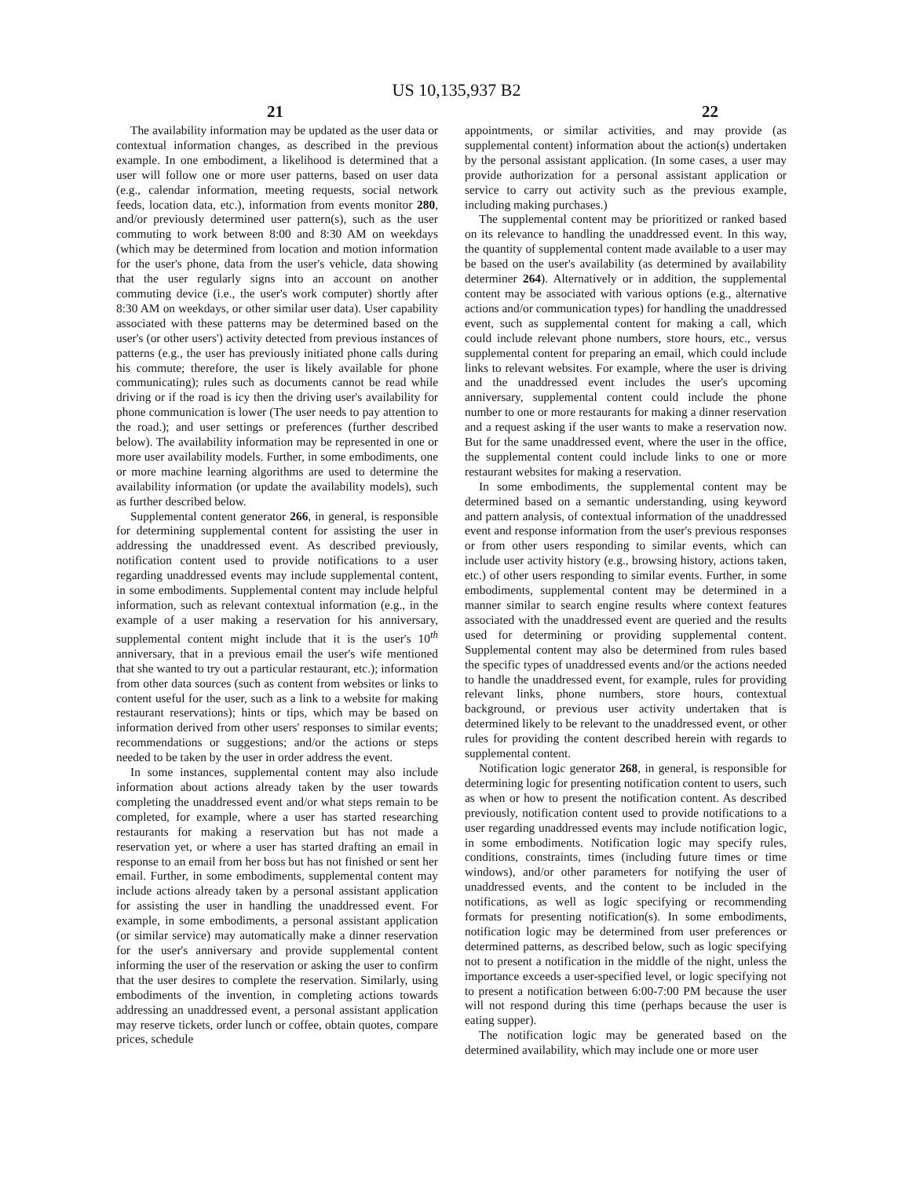US 10,135,937 B2
21 22
The availability information may be updated as the user data or contextual information changes, as described in the previous example. In one embodiment, a likelihood is determined that a user will follow one or more user patterns, based on user data (e.g., calendar information, meeting requests, social network feeds, location data, etc.), information from events monitor 280, and/or previously determined user pattern(s), such as the user commuting to work between 8:00 and 8:30 AM on weekdays (which may be determined from location and motion information for the user's phone, data from the user's vehicle, data showing that the user regularly signs into an account on another commuting device (i.e., the user's work computer) shortly after 8:30 AM on weekdays, or other similar user data). User capability associated with these patterns may be determined based on the user's (or other users') activity detected from previous instances of patterns (e.g., the user has previously initiated phone calls during his commute; therefore, the user is likely available for phone communicating); rules such as documents cannot be read while driving or if the road is icy then the driving user's availability for phone communication is lower (The user needs to pay attention to the road.); and user settings or preferences (further described below). The availability information may be represented in one or more user availability models. Further, in some embodiments, one or more machine learning algorithms are used to determine the availability information (or update the availability models), such as further described below.
Supplemental content generator 266, in general, is responsible for determining supplemental content for assisting the user in addressing the unaddressed event. As described previously, notification content used to provide notifications to a user regarding unaddressed events may include supplemental content, in some embodiments. Supplemental content may include helpful information, such as relevant contextual information (e.g., in the example of a user making a reservation for his anniversary, supplemental content might include that it is the user's 10<sup>th</sup> anniversary, that in a previous email the user's wife mentioned that she wanted to try out a particular restaurant, etc.); information from other data sources (such as content from websites or links to content useful for the user, such as a link to a website for making restaurant reservations); hints or tips, which may be based on information derived from other users' responses to similar events; recommendations or suggestions; and/or the actions or steps needed to be taken by the user in order address the event.
In some instances, supplemental content may also include information about actions already taken by the user towards completing the unaddressed event and/or what steps remain to be completed, for example, where a user has started researching restaurants for making a reservation but has not made a reservation yet, or where a user has started drafting an email in response to an email from her boss but has not finished or sent her email. Further, in some embodiments, supplemental content may include actions already taken by a personal assistant application for assisting the user in handling the unaddressed event. For example, in some embodiments, a personal assistant application (or similar service) may automatically make a dinner reservation for the user's anniversary and provide supplemental content informing the user of the reservation or asking the user to confirm that the user desires to complete the reservation. Similarly, using embodiments of the invention, in completing actions towards addressing an unaddressed event, a personal assistant application may reserve tickets, order lunch or coffee, obtain quotes, compare prices, schedule
appointments, or similar activities, and may provide (as supplemental content) information about the action(s) undertaken by the personal assistant application. (In some cases, a user may provide authorization for a personal assistant application or service to carry out activity such as the previous example, including making purchases.)
The supplemental content may be prioritized or ranked based on its relevance to handling the unaddressed event. In this way, the quantity of supplemental content made available to a user may be based on the user's availability (as determined by availability determiner 264). Alternatively or in addition, the supplemental content may be associated with various options (e.g., alternative actions and/or communication types) for handling the unaddressed event, such as supplemental content for making a call, which could include relevant phone numbers, store hours, etc., versus supplemental content for preparing an email, which could include links to relevant websites. For example, where the user is driving and the unaddressed event includes the user's upcoming anniversary, supplemental content could include the phone number to one or more restaurants for making a dinner reservation and a request asking if the user wants to make a reservation now. But for the same unaddressed event, where the user in the office, the supplemental content could include links to one or more restaurant websites for making a reservation.
In some embodiments, the supplemental content may be determined based on a semantic understanding, using keyword and pattern analysis, of contextual information of the unaddressed event and response information from the user's previous responses or from other users responding to similar events, which can include user activity history (e.g., browsing history, actions taken, etc.) of other users responding to similar events. Further, in some embodiments, supplemental content may be determined in a manner similar to search engine results where context features associated with the unaddressed event are queried and the results used for determining or providing supplemental content. Supplemental content may also be determined from rules based the specific types of unaddressed events and/or the actions needed to handle the unaddressed event, for example, rules for providing relevant links, phone numbers, store hours, contextual background, or previous user activity undertaken that is determined likely to be relevant to the unaddressed event, or other rules for providing the content described herein with regards to supplemental content.
Notification logic generator 268, in general, is responsible for determining logic for presenting notification content to users, such as when or how to present the notification content. As described previously, notification content used to provide notifications to a user regarding unaddressed events may include notification logic, in some embodiments. Notification logic may specify rules, conditions, constraints, times (including future times or time windows), and/or other parameters for notifying the user of unaddressed events, and the content to be included in the notifications, as well as logic specifying or recommending formats for presenting notification(s). In some embodiments, notification logic may be determined from user preferences or determined patterns, as described below, such as logic specifying not to present a notification in the middle of the night, unless the importance exceeds a user-specified level, or logic specifying not to present a notification between 6:00-7:00 PM because the user will not respond during this time (perhaps because the user is eating supper).
The notification logic may be generated based on the determined availability, which may include one or more user